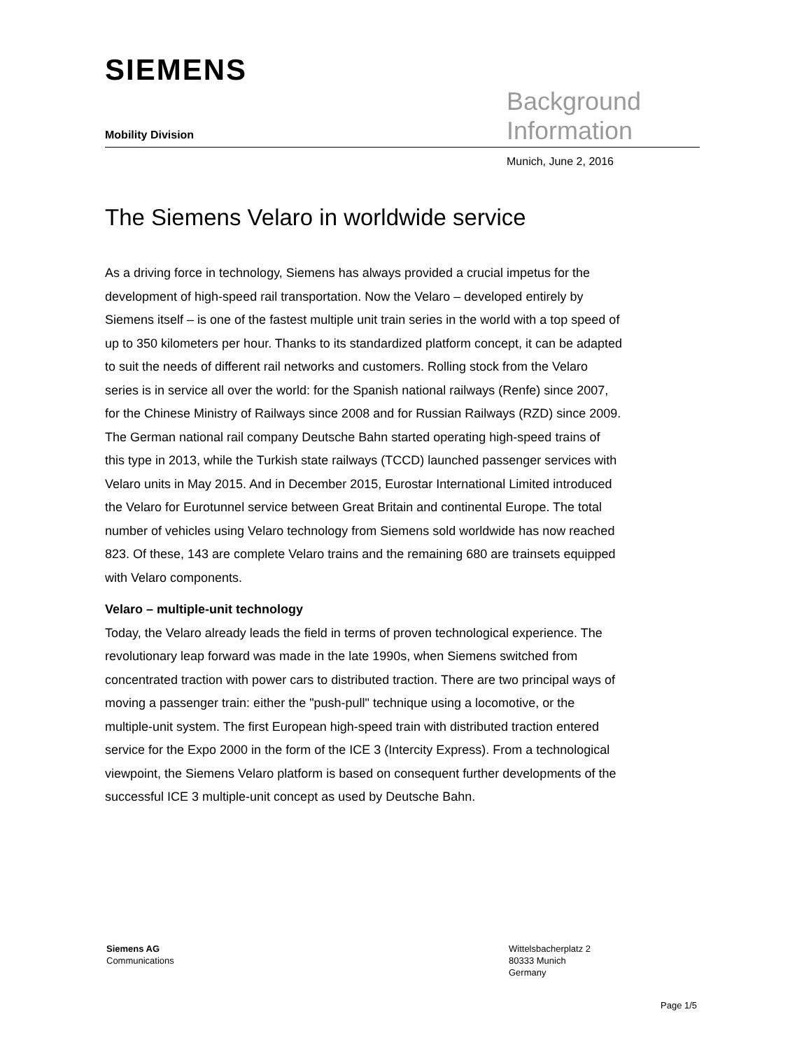SIEMENS
Mobility Division
Background
Information
Munich, June 2, 2016
The Siemens Velaro in worldwide service
As a driving force in technology, Siemens has always provided a crucial impetus for the development of high-speed rail transportation. Now the Velaro – developed entirely by Siemens itself – is one of the fastest multiple unit train series in the world with a top speed of up to 350 kilometers per hour. Thanks to its standardized platform concept, it can be adapted to suit the needs of different rail networks and customers. Rolling stock from the Velaro series is in service all over the world: for the Spanish national railways (Renfe) since 2007, for the Chinese Ministry of Railways since 2008 and for Russian Railways (RZD) since 2009. The German national rail company Deutsche Bahn started operating high-speed trains of this type in 2013, while the Turkish state railways (TCCD) launched passenger services with Velaro units in May 2015. And in December 2015, Eurostar International Limited introduced the Velaro for Eurotunnel service between Great Britain and continental Europe. The total number of vehicles using Velaro technology from Siemens sold worldwide has now reached 823. Of these, 143 are complete Velaro trains and the remaining 680 are trainsets equipped with Velaro components.
Velaro – multiple-unit technology
Today, the Velaro already leads the field in terms of proven technological experience. The revolutionary leap forward was made in the late 1990s, when Siemens switched from concentrated traction with power cars to distributed traction. There are two principal ways of moving a passenger train: either the "push-pull" technique using a locomotive, or the multiple-unit system. The first European high-speed train with distributed traction entered service for the Expo 2000 in the form of the ICE 3 (Intercity Express). From a technological viewpoint, the Siemens Velaro platform is based on consequent further developments of the successful ICE 3 multiple-unit concept as used by Deutsche Bahn.
Siemens AG
Communications
Wittelsbacherplatz 2
80333 Munich
Germany
Page 1/5